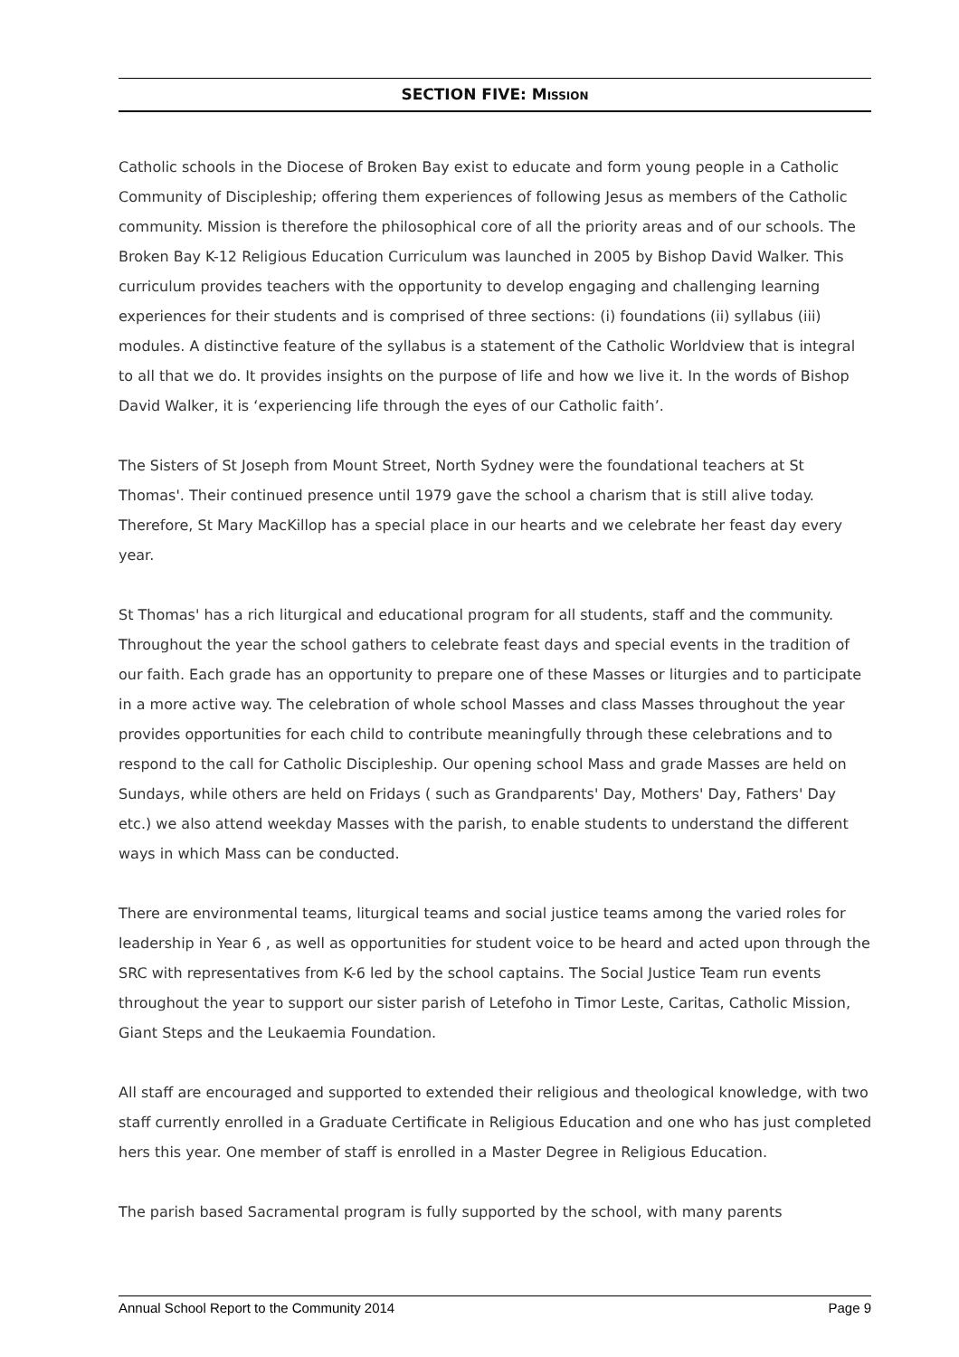SECTION FIVE: MISSION
Catholic schools in the Diocese of Broken Bay exist to educate and form young people in a Catholic Community of Discipleship; offering them experiences of following Jesus as members of the Catholic community. Mission is therefore the philosophical core of all the priority areas and of our schools. The Broken Bay K-12 Religious Education Curriculum was launched in 2005 by Bishop David Walker. This curriculum provides teachers with the opportunity to develop engaging and challenging learning experiences for their students and is comprised of three sections: (i) foundations (ii) syllabus (iii) modules. A distinctive feature of the syllabus is a statement of the Catholic Worldview that is integral to all that we do. It provides insights on the purpose of life and how we live it. In the words of Bishop David Walker, it is ‘experiencing life through the eyes of our Catholic faith’.
The Sisters of St Joseph from Mount Street, North Sydney were the foundational teachers at St Thomas'. Their continued presence until 1979 gave the school a charism that is still alive today. Therefore, St Mary MacKillop has a special place in our hearts and we celebrate her feast day every year.
St Thomas' has a rich liturgical and educational program for all students, staff and the community. Throughout the year the school gathers to celebrate feast days and special events in the tradition of our faith. Each grade has an opportunity to prepare one of these Masses or liturgies and to participate in a more active way. The celebration of whole school Masses and class Masses throughout the year provides opportunities for each child to contribute meaningfully through these celebrations and to respond to the call for Catholic Discipleship. Our opening school Mass and grade Masses are held on Sundays, while others are held on Fridays ( such as Grandparents' Day, Mothers' Day, Fathers' Day etc.) we also attend weekday Masses with the parish, to enable students to understand the different ways in which Mass can be conducted.
There are environmental teams, liturgical teams and social justice teams among the varied roles for leadership in Year 6 , as well as opportunities for student voice to be heard and acted upon through the SRC with representatives from K-6 led by the school captains. The Social Justice Team run events throughout the year to support our sister parish of Letefoho in Timor Leste, Caritas, Catholic Mission, Giant Steps and the Leukaemia Foundation.
All staff are encouraged and supported to extended their religious and theological knowledge, with two staff currently enrolled in a Graduate Certificate in Religious Education and one who has just completed hers this year. One member of staff is enrolled in a Master Degree in Religious Education.
The parish based Sacramental program is fully supported by the school, with many parents
Annual School Report to the Community 2014 Page 9